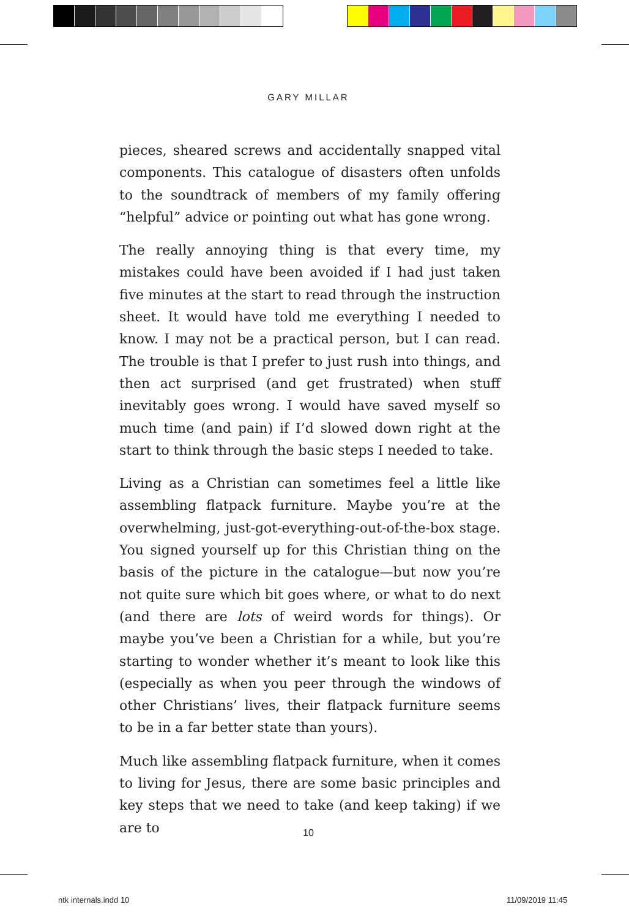GARY MILLAR
pieces, sheared screws and accidentally snapped vital components. This catalogue of disasters often unfolds to the soundtrack of members of my family offering “helpful” advice or pointing out what has gone wrong.
The really annoying thing is that every time, my mistakes could have been avoided if I had just taken five minutes at the start to read through the instruction sheet. It would have told me everything I needed to know. I may not be a practical person, but I can read. The trouble is that I prefer to just rush into things, and then act surprised (and get frustrated) when stuff inevitably goes wrong. I would have saved myself so much time (and pain) if I’d slowed down right at the start to think through the basic steps I needed to take.
Living as a Christian can sometimes feel a little like assembling flatpack furniture. Maybe you’re at the overwhelming, just-got-everything-out-of-the-box stage. You signed yourself up for this Christian thing on the basis of the picture in the catalogue—but now you’re not quite sure which bit goes where, or what to do next (and there are lots of weird words for things). Or maybe you’ve been a Christian for a while, but you’re starting to wonder whether it’s meant to look like this (especially as when you peer through the windows of other Christians’ lives, their flatpack furniture seems to be in a far better state than yours).
Much like assembling flatpack furniture, when it comes to living for Jesus, there are some basic principles and key steps that we need to take (and keep taking) if we are to
10
ntk internals.indd 10 11/09/2019 11:45